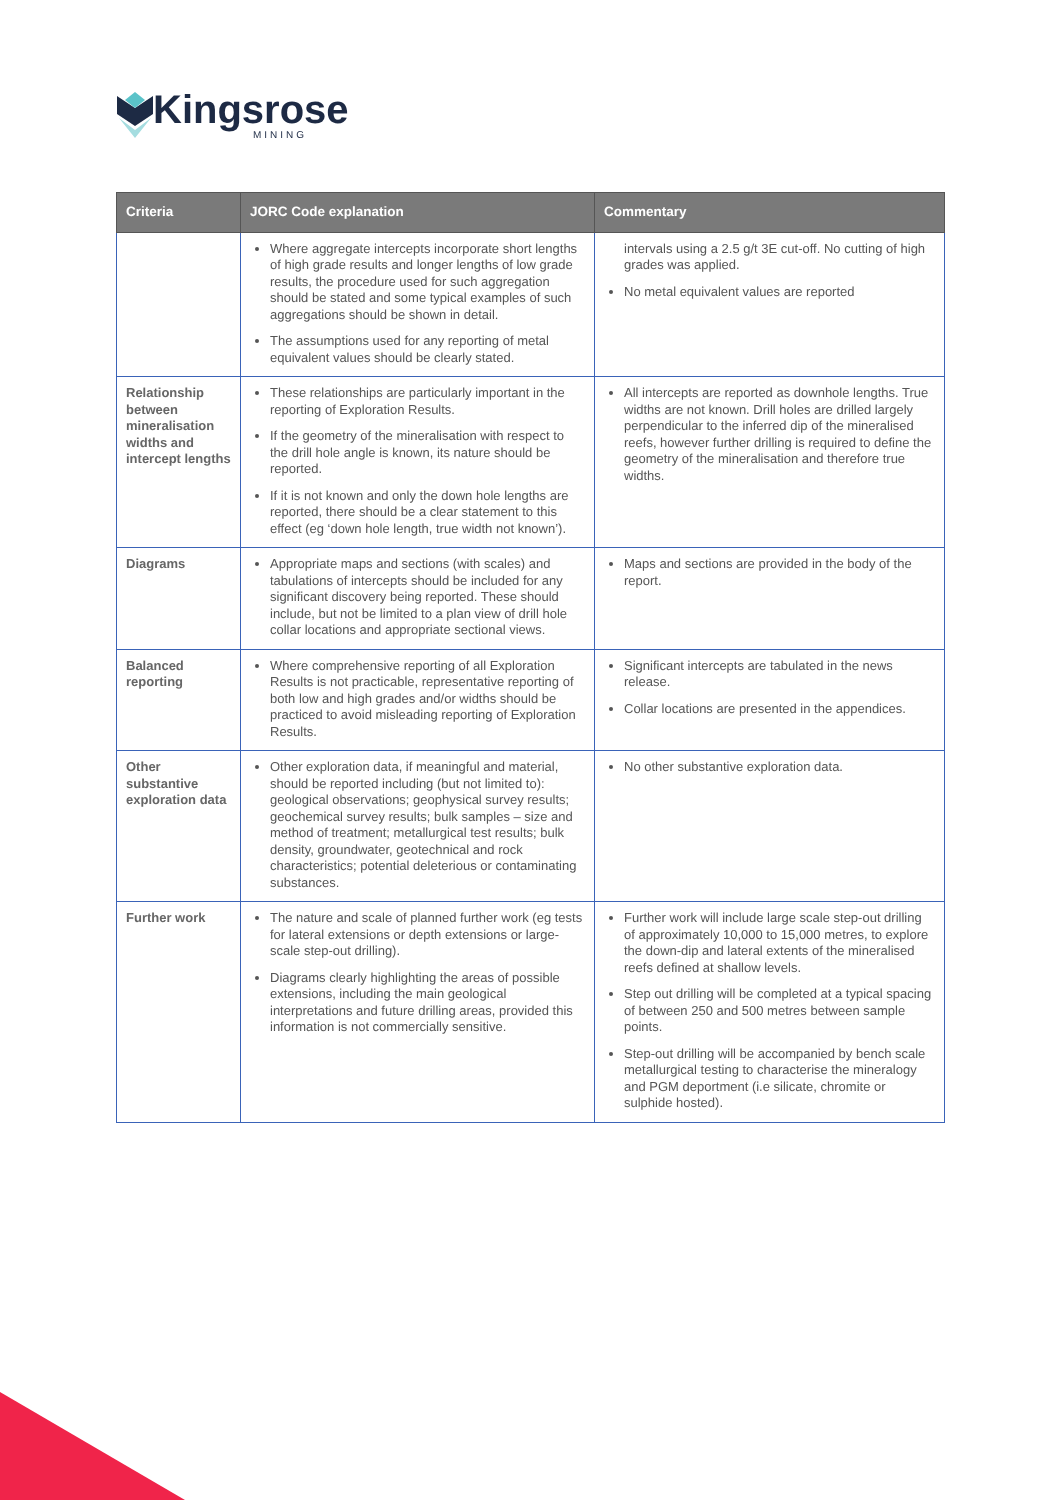Kingsrose
MINING
| Criteria | JORC Code explanation | Commentary |
| --- | --- | --- |
| | Where aggregate intercepts incorporate short lengths of high grade results and longer lengths of low grade results, the procedure used for such aggregation should be stated and some typical examples of such aggregations should be shown in detail. The assumptions used for any reporting of metal equivalent values should be clearly stated. | intervals using a 2.5 g/t 3E cut-off. No cutting of high grades was applied. No metal equivalent values are reported |
| Relationship between mineralisation widths and intercept lengths | These relationships are particularly important in the reporting of Exploration Results. If the geometry of the mineralisation with respect to the drill hole angle is known, its nature should be reported. If it is not known and only the down hole lengths are reported, there should be a clear statement to this effect (eg ‘down hole length, true width not known’). | All intercepts are reported as downhole lengths. True widths are not known. Drill holes are drilled largely perpendicular to the inferred dip of the mineralised reefs, however further drilling is required to define the geometry of the mineralisation and therefore true widths. |
| Diagrams | Appropriate maps and sections (with scales) and tabulations of intercepts should be included for any significant discovery being reported. These should include, but not be limited to a plan view of drill hole collar locations and appropriate sectional views. | Maps and sections are provided in the body of the report. |
| Balanced reporting | Where comprehensive reporting of all Exploration Results is not practicable, representative reporting of both low and high grades and/or widths should be practiced to avoid misleading reporting of Exploration Results. | Significant intercepts are tabulated in the news release. Collar locations are presented in the appendices. |
| Other substantive exploration data | Other exploration data, if meaningful and material, should be reported including (but not limited to): geological observations; geophysical survey results; geochemical survey results; bulk samples – size and method of treatment; metallurgical test results; bulk density, groundwater, geotechnical and rock characteristics; potential deleterious or contaminating substances. | No other substantive exploration data. |
| Further work | The nature and scale of planned further work (eg tests for lateral extensions or depth extensions or large-scale step-out drilling). Diagrams clearly highlighting the areas of possible extensions, including the main geological interpretations and future drilling areas, provided this information is not commercially sensitive. | Further work will include large scale step-out drilling of approximately 10,000 to 15,000 metres, to explore the down-dip and lateral extents of the mineralised reefs defined at shallow levels. Step out drilling will be completed at a typical spacing of between 250 and 500 metres between sample points. Step-out drilling will be accompanied by bench scale metallurgical testing to characterise the mineralogy and PGM deportment (i.e silicate, chromite or sulphide hosted). |